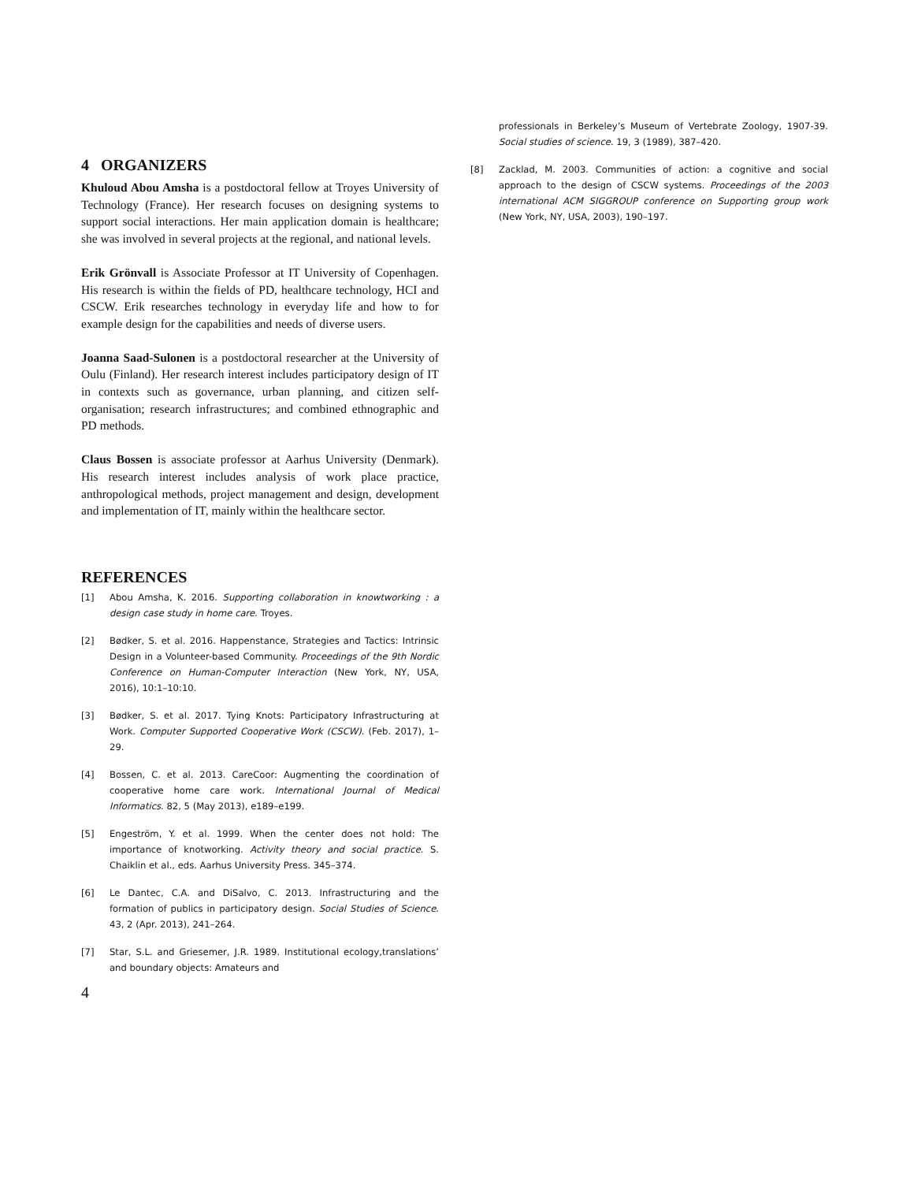4 ORGANIZERS
Khuloud Abou Amsha is a postdoctoral fellow at Troyes University of Technology (France). Her research focuses on designing systems to support social interactions. Her main application domain is healthcare; she was involved in several projects at the regional, and national levels.
Erik Grönvall is Associate Professor at IT University of Copenhagen. His research is within the fields of PD, healthcare technology, HCI and CSCW. Erik researches technology in everyday life and how to for example design for the capabilities and needs of diverse users.
Joanna Saad-Sulonen is a postdoctoral researcher at the University of Oulu (Finland). Her research interest includes participatory design of IT in contexts such as governance, urban planning, and citizen self-organisation; research infrastructures; and combined ethnographic and PD methods.
Claus Bossen is associate professor at Aarhus University (Denmark). His research interest includes analysis of work place practice, anthropological methods, project management and design, development and implementation of IT, mainly within the healthcare sector.
REFERENCES
[1] Abou Amsha, K. 2016. Supporting collaboration in knowtworking : a design case study in home care. Troyes.
[2] Bødker, S. et al. 2016. Happenstance, Strategies and Tactics: Intrinsic Design in a Volunteer-based Community. Proceedings of the 9th Nordic Conference on Human-Computer Interaction (New York, NY, USA, 2016), 10:1–10:10.
[3] Bødker, S. et al. 2017. Tying Knots: Participatory Infrastructuring at Work. Computer Supported Cooperative Work (CSCW). (Feb. 2017), 1–29.
[4] Bossen, C. et al. 2013. CareCoor: Augmenting the coordination of cooperative home care work. International Journal of Medical Informatics. 82, 5 (May 2013), e189–e199.
[5] Engeström, Y. et al. 1999. When the center does not hold: The importance of knotworking. Activity theory and social practice. S. Chaiklin et al., eds. Aarhus University Press. 345–374.
[6] Le Dantec, C.A. and DiSalvo, C. 2013. Infrastructuring and the formation of publics in participatory design. Social Studies of Science. 43, 2 (Apr. 2013), 241–264.
[7] Star, S.L. and Griesemer, J.R. 1989. Institutional ecology,translations’ and boundary objects: Amateurs and
4
professionals in Berkeley’s Museum of Vertebrate Zoology, 1907-39. Social studies of science. 19, 3 (1989), 387–420.
[8] Zacklad, M. 2003. Communities of action: a cognitive and social approach to the design of CSCW systems. Proceedings of the 2003 international ACM SIGGROUP conference on Supporting group work (New York, NY, USA, 2003), 190–197.